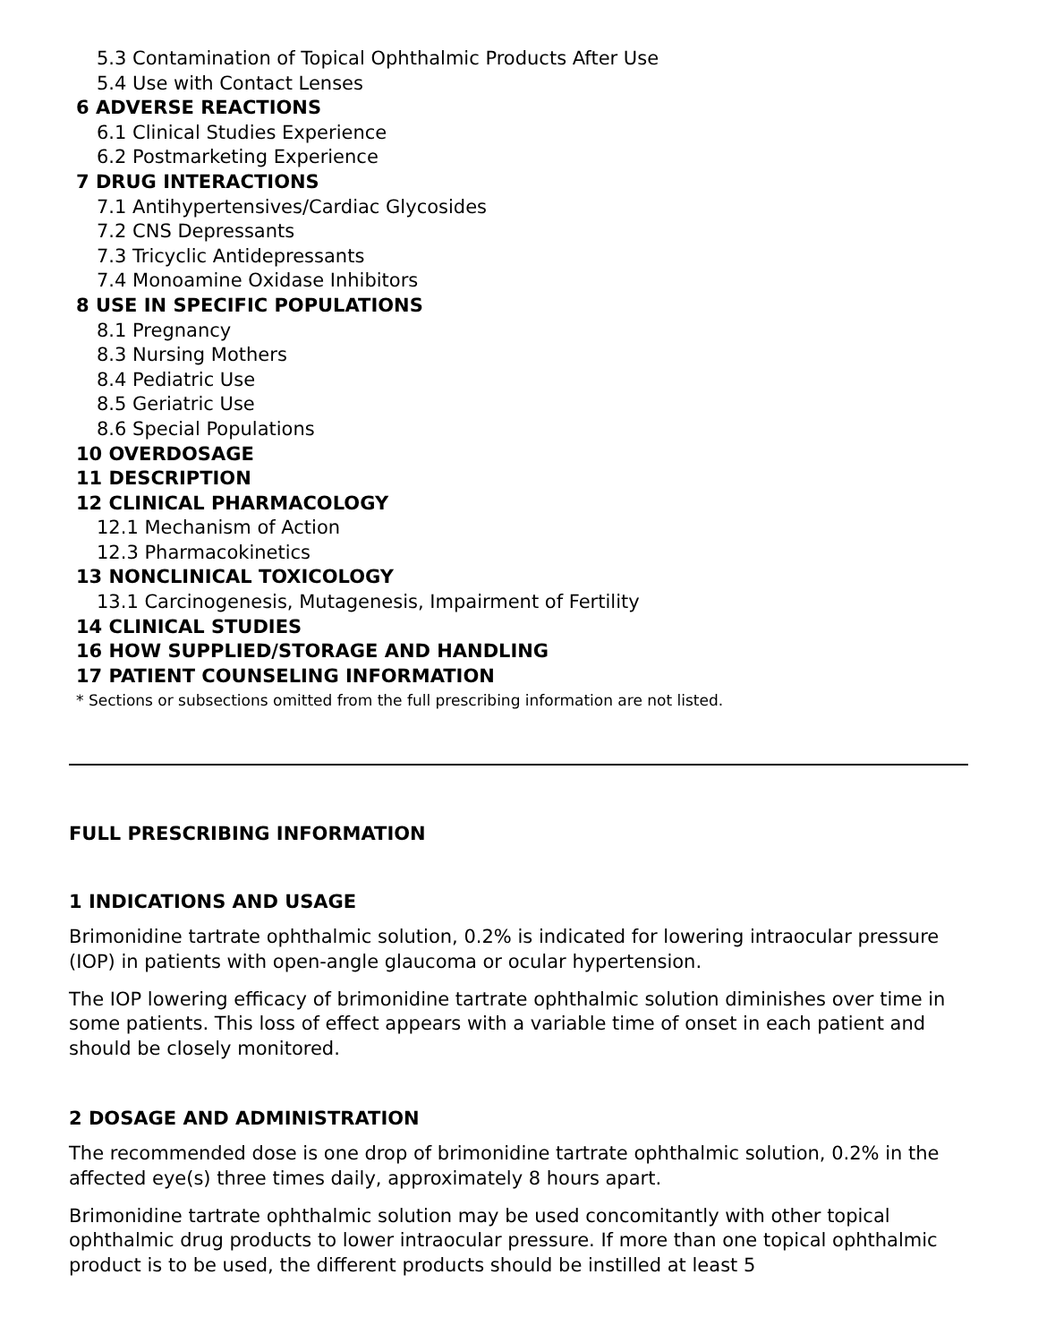5.3 Contamination of Topical Ophthalmic Products After Use
5.4 Use with Contact Lenses
6 ADVERSE REACTIONS
6.1 Clinical Studies Experience
6.2 Postmarketing Experience
7 DRUG INTERACTIONS
7.1 Antihypertensives/Cardiac Glycosides
7.2 CNS Depressants
7.3 Tricyclic Antidepressants
7.4 Monoamine Oxidase Inhibitors
8 USE IN SPECIFIC POPULATIONS
8.1 Pregnancy
8.3 Nursing Mothers
8.4 Pediatric Use
8.5 Geriatric Use
8.6 Special Populations
10 OVERDOSAGE
11 DESCRIPTION
12 CLINICAL PHARMACOLOGY
12.1 Mechanism of Action
12.3 Pharmacokinetics
13 NONCLINICAL TOXICOLOGY
13.1 Carcinogenesis, Mutagenesis, Impairment of Fertility
14 CLINICAL STUDIES
16 HOW SUPPLIED/STORAGE AND HANDLING
17 PATIENT COUNSELING INFORMATION
* Sections or subsections omitted from the full prescribing information are not listed.
FULL PRESCRIBING INFORMATION
1 INDICATIONS AND USAGE
Brimonidine tartrate ophthalmic solution, 0.2% is indicated for lowering intraocular pressure (IOP) in patients with open-angle glaucoma or ocular hypertension.
The IOP lowering efficacy of brimonidine tartrate ophthalmic solution diminishes over time in some patients. This loss of effect appears with a variable time of onset in each patient and should be closely monitored.
2 DOSAGE AND ADMINISTRATION
The recommended dose is one drop of brimonidine tartrate ophthalmic solution, 0.2% in the affected eye(s) three times daily, approximately 8 hours apart.
Brimonidine tartrate ophthalmic solution may be used concomitantly with other topical ophthalmic drug products to lower intraocular pressure. If more than one topical ophthalmic product is to be used, the different products should be instilled at least 5